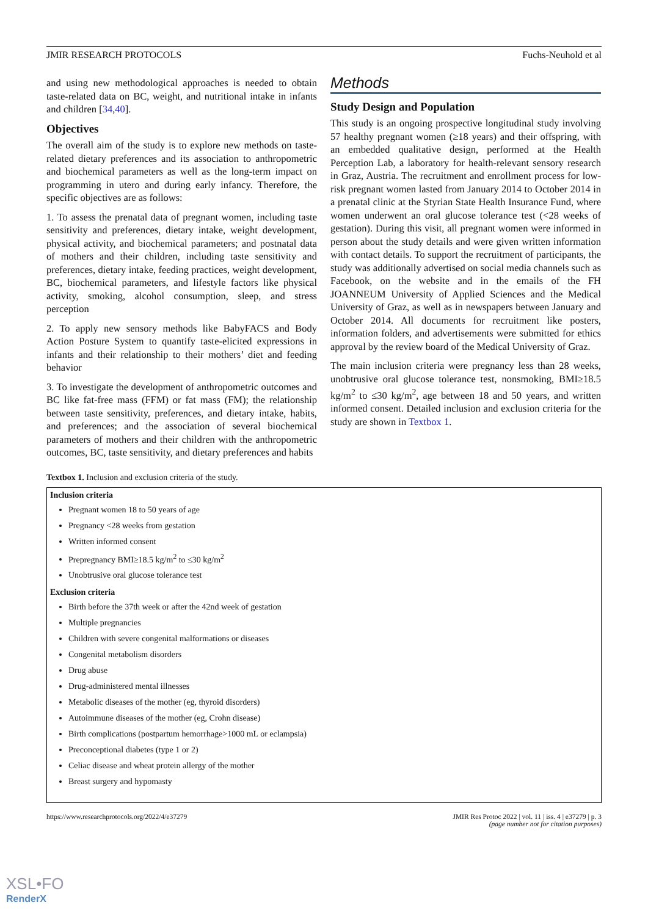JMIR RESEARCH PROTOCOLS Fuchs-Neuhold et al
and using new methodological approaches is needed to obtain taste-related data on BC, weight, and nutritional intake in infants and children [34,40].
Objectives
The overall aim of the study is to explore new methods on taste-related dietary preferences and its association to anthropometric and biochemical parameters as well as the long-term impact on programming in utero and during early infancy. Therefore, the specific objectives are as follows:
1. To assess the prenatal data of pregnant women, including taste sensitivity and preferences, dietary intake, weight development, physical activity, and biochemical parameters; and postnatal data of mothers and their children, including taste sensitivity and preferences, dietary intake, feeding practices, weight development, BC, biochemical parameters, and lifestyle factors like physical activity, smoking, alcohol consumption, sleep, and stress perception
2. To apply new sensory methods like BabyFACS and Body Action Posture System to quantify taste-elicited expressions in infants and their relationship to their mothers’ diet and feeding behavior
3. To investigate the development of anthropometric outcomes and BC like fat-free mass (FFM) or fat mass (FM); the relationship between taste sensitivity, preferences, and dietary intake, habits, and preferences; and the association of several biochemical parameters of mothers and their children with the anthropometric outcomes, BC, taste sensitivity, and dietary preferences and habits
Methods
Study Design and Population
This study is an ongoing prospective longitudinal study involving 57 healthy pregnant women (≥18 years) and their offspring, with an embedded qualitative design, performed at the Health Perception Lab, a laboratory for health-relevant sensory research in Graz, Austria. The recruitment and enrollment process for low-risk pregnant women lasted from January 2014 to October 2014 in a prenatal clinic at the Styrian State Health Insurance Fund, where women underwent an oral glucose tolerance test (<28 weeks of gestation). During this visit, all pregnant women were informed in person about the study details and were given written information with contact details. To support the recruitment of participants, the study was additionally advertised on social media channels such as Facebook, on the website and in the emails of the FH JOANNEUM University of Applied Sciences and the Medical University of Graz, as well as in newspapers between January and October 2014. All documents for recruitment like posters, information folders, and advertisements were submitted for ethics approval by the review board of the Medical University of Graz.
The main inclusion criteria were pregnancy less than 28 weeks, unobtrusive oral glucose tolerance test, nonsmoking, BMI≥18.5 kg/m<sup>2</sup> to ≤30 kg/m<sup>2</sup>, age between 18 and 50 years, and written informed consent. Detailed inclusion and exclusion criteria for the study are shown in Textbox 1.
Textbox 1. Inclusion and exclusion criteria of the study.
Inclusion criteria
Pregnant women 18 to 50 years of age
Pregnancy <28 weeks from gestation
Written informed consent
Prepregnancy BMI≥18.5 kg/m<sup>2</sup> to ≤30 kg/m<sup>2</sup>
Unobtrusive oral glucose tolerance test
Exclusion criteria
Birth before the 37th week or after the 42nd week of gestation
Multiple pregnancies
Children with severe congenital malformations or diseases
Congenital metabolism disorders
Drug abuse
Drug-administered mental illnesses
Metabolic diseases of the mother (eg, thyroid disorders)
Autoimmune diseases of the mother (eg, Crohn disease)
Birth complications (postpartum hemorrhage>1000 mL or eclampsia)
Preconceptional diabetes (type 1 or 2)
Celiac disease and wheat protein allergy of the mother
Breast surgery and hypomasty
https://www.researchprotocols.org/2022/4/e37279 JMIR Res Protoc 2022 | vol. 11 | iss. 4 | e37279 | p. 3
(page number not for citation purposes)
XSL•FO
RenderX